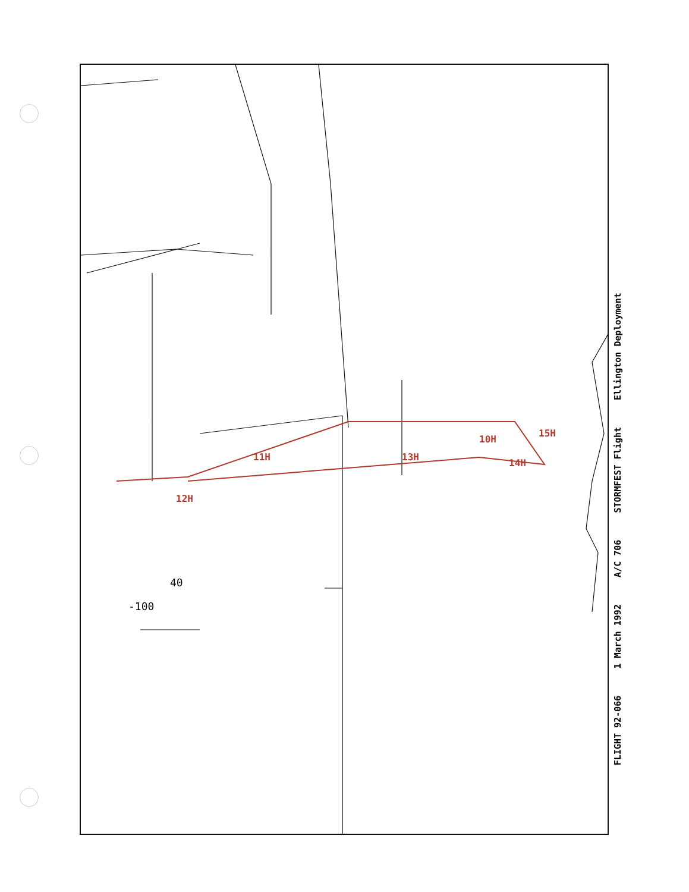12H
11H 13H
10H
15H
14H
40
-100
FLIGHT 92-066 1 March 1992 A/C 706 STORMFEST Flight Ellington Deployment